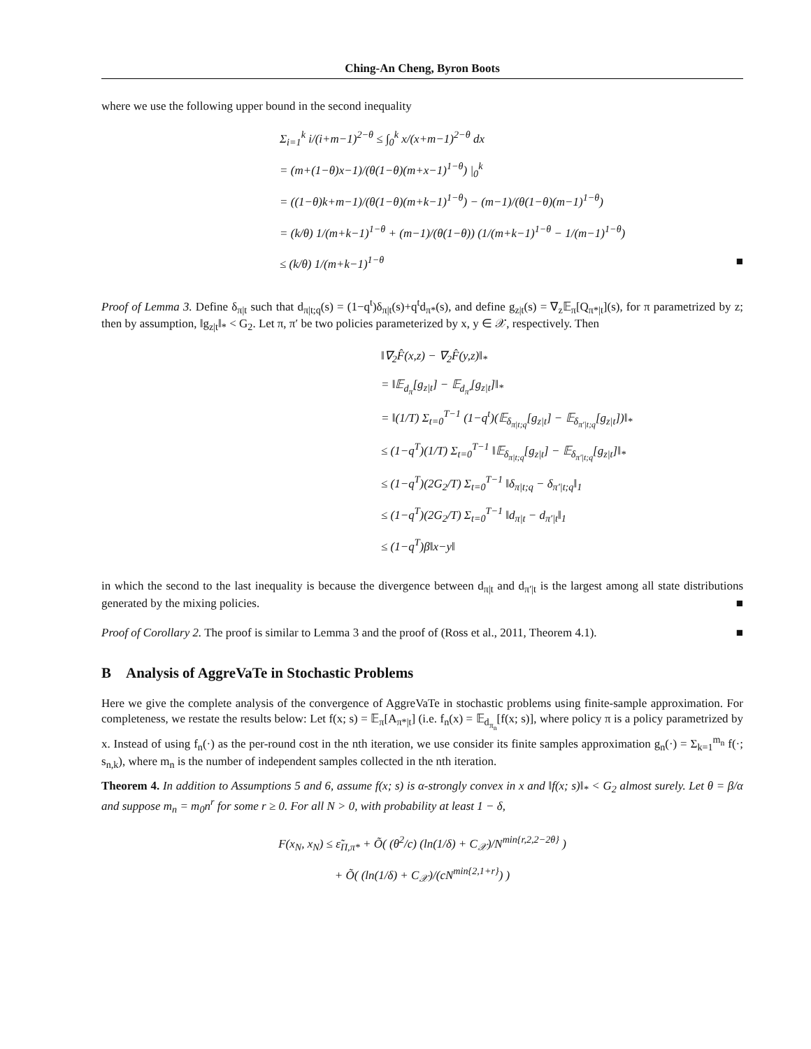Ching-An Cheng, Byron Boots
where we use the following upper bound in the second inequality
Σ<sub>i=1</sub><sup>k</sup> i/(i+m−1)<sup>2−θ</sup> ≤ ∫<sub>0</sub><sup>k</sup> x/(x+m−1)<sup>2−θ</sup> dx
= (m+(1−θ)x−1)/(θ(1−θ)(m+x−1)<sup>1−θ</sup>) |<sub>0</sub><sup>k</sup>
= ((1−θ)k+m−1)/(θ(1−θ)(m+k−1)<sup>1−θ</sup>) − (m−1)/(θ(1−θ)(m−1)<sup>1−θ</sup>)
= (k/θ) 1/(m+k−1)<sup>1−θ</sup> + (m−1)/(θ(1−θ)) (1/(m+k−1)<sup>1−θ</sup> − 1/(m−1)<sup>1−θ</sup>)
≤ (k/θ) 1/(m+k−1)<sup>1−θ</sup> ■
Proof of Lemma 3. Define δ<sub>π|t</sub> such that d<sub>π|t;q</sub>(s) = (1−q<sup>t</sup>)δ<sub>π|t</sub>(s)+q<sup>t</sup>d<sub>π*</sub>(s), and define g<sub>z|t</sub>(s) = ∇<sub>z</sub>𝔼<sub>π</sub>[Q<sub>π*|t</sub>](s), for π parametrized by z; then by assumption, ‖g<sub>z|t</sub>‖<sub>*</sub> < G<sub>2</sub>. Let π, π′ be two policies parameterized by x, y ∈ 𝒳, respectively. Then
‖∇<sub>2</sub>F̂(x,z) − ∇<sub>2</sub>F̂(y,z)‖<sub>*</sub>
= ‖𝔼<sub>d<sub>π̃</sub></sub>[g<sub>z|t</sub>] − 𝔼<sub>d<sub>π̃′</sub></sub>[g<sub>z|t</sub>]‖<sub>*</sub>
= ‖(1/T) Σ<sub>t=0</sub><sup>T−1</sup> (1−q<sup>t</sup>)(𝔼<sub>δ<sub>π|t;q</sub></sub>[g<sub>z|t</sub>] − 𝔼<sub>δ<sub>π′|t;q</sub></sub>[g<sub>z|t</sub>])‖<sub>*</sub>
≤ (1−q<sup>T</sup>)(1/T) Σ<sub>t=0</sub><sup>T−1</sup> ‖𝔼<sub>δ<sub>π|t;q</sub></sub>[g<sub>z|t</sub>] − 𝔼<sub>δ<sub>π′|t;q</sub></sub>[g<sub>z|t</sub>]‖<sub>*</sub>
≤ (1−q<sup>T</sup>)(2G<sub>2</sub>/T) Σ<sub>t=0</sub><sup>T−1</sup> ‖δ<sub>π|t;q</sub> − δ<sub>π′|t;q</sub>‖<sub>1</sub>
≤ (1−q<sup>T</sup>)(2G<sub>2</sub>/T) Σ<sub>t=0</sub><sup>T−1</sup> ‖d<sub>π|t</sub> − d<sub>π′|t</sub>‖<sub>1</sub>
≤ (1−q<sup>T</sup>)β‖x−y‖
in which the second to the last inequality is because the divergence between d<sub>π|t</sub> and d<sub>π′|t</sub> is the largest among all state distributions generated by the mixing policies. ■
Proof of Corollary 2. The proof is similar to Lemma 3 and the proof of (Ross et al., 2011, Theorem 4.1). ■
B Analysis of AggreVaTe in Stochastic Problems
Here we give the complete analysis of the convergence of AggreVaTe in stochastic problems using finite-sample approximation. For completeness, we restate the results below: Let f(x; s) = 𝔼<sub>π</sub>[A<sub>π*|t</sub>] (i.e. f<sub>n</sub>(x) = 𝔼<sub>d<sub>π<sub>n</sub></sub></sub>[f(x; s)], where policy π is a policy parametrized by x. Instead of using f<sub>n</sub>(·) as the per-round cost in the nth iteration, we use consider its finite samples approximation g<sub>n</sub>(·) = Σ<sub>k=1</sub><sup>m<sub>n</sub></sup> f(·; s<sub>n,k</sub>), where m<sub>n</sub> is the number of independent samples collected in the nth iteration.
Theorem 4. In addition to Assumptions 5 and 6, assume f(x; s) is α-strongly convex in x and ‖f(x; s)‖<sub>*</sub> < G<sub>2</sub> almost surely. Let θ = β/α and suppose m<sub>n</sub> = m<sub>0</sub>n<sup>r</sup> for some r ≥ 0. For all N > 0, with probability at least 1 − δ,
F(x<sub>N</sub>, x<sub>N</sub>) ≤ ε̃<sub>Π,π*</sub> + Õ( (θ<sup>2</sup>/c) (ln(1/δ) + C<sub>𝒳</sub>)/N<sup>min{r,2,2−2θ}</sup> )
+ Õ( (ln(1/δ) + C<sub>𝒳</sub>)/(cN<sup>min{2,1+r}</sup>) )